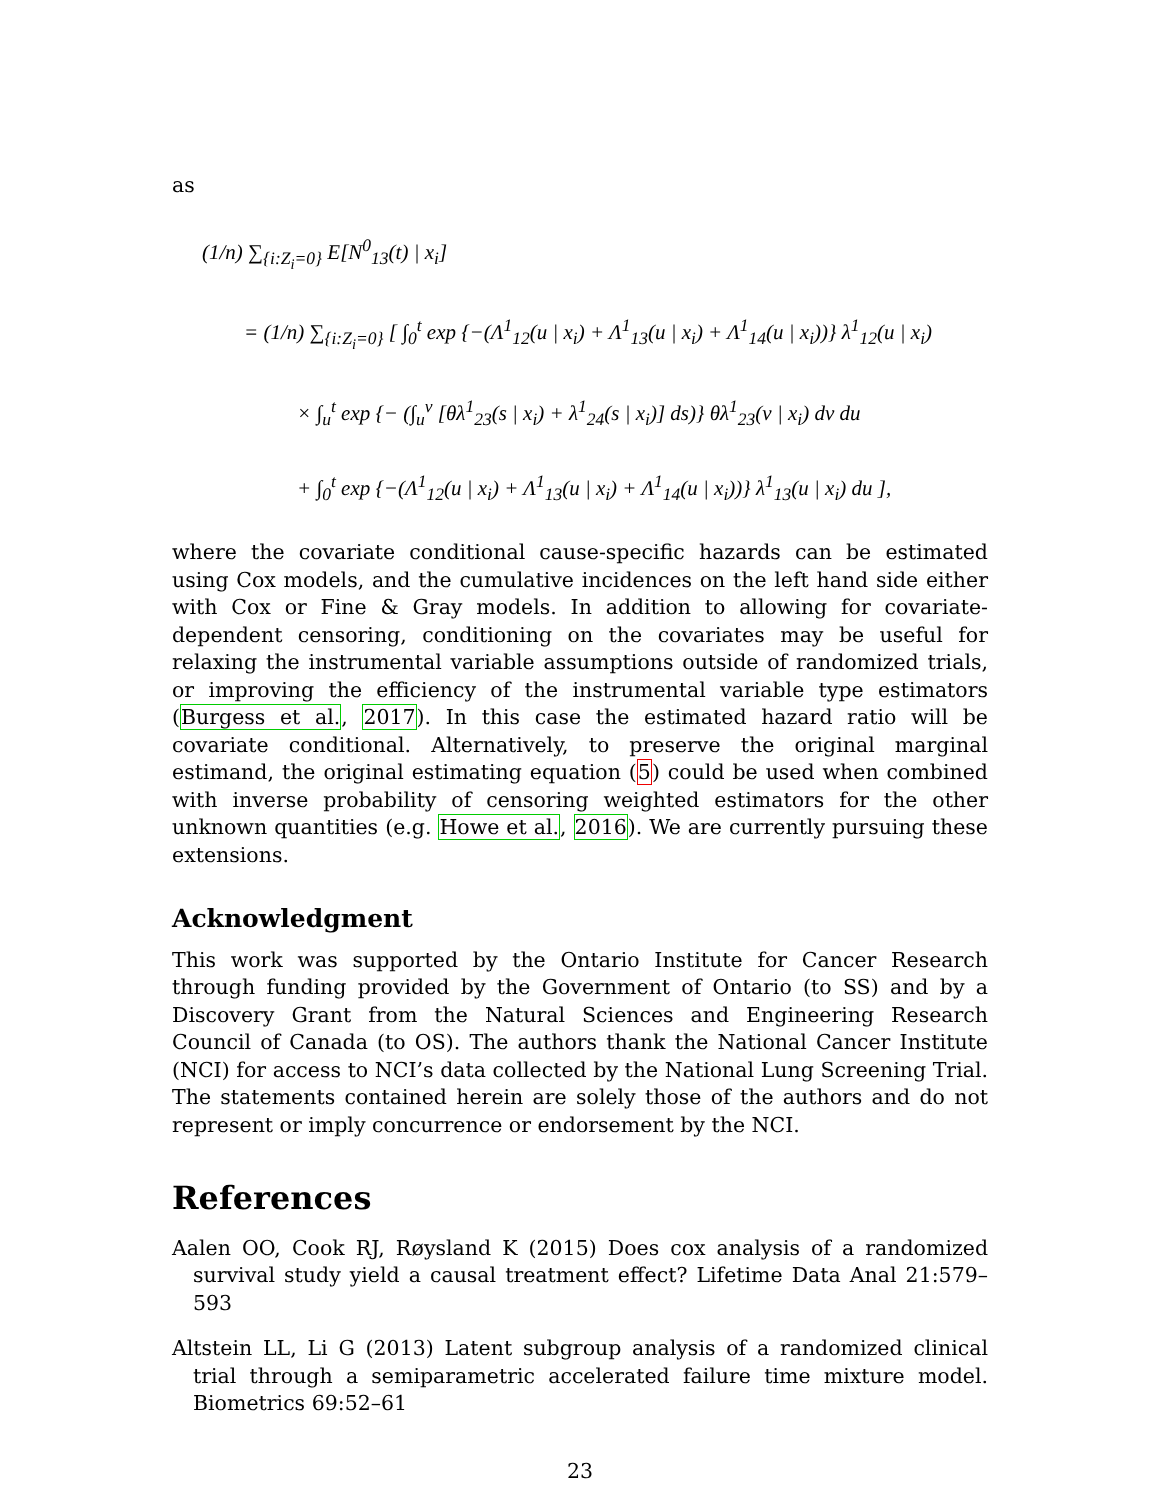as
(1/n) ∑<sub>{i:Z<sub>i</sub>=0}</sub> E[N<sup>0</sup><sub>13</sub>(t) | x<sub>i</sub>]
= (1/n) ∑<sub>{i:Z<sub>i</sub>=0}</sub> [ ∫<sub>0</sub><sup>t</sup> exp {−(Λ<sup>1</sup><sub>12</sub>(u | x<sub>i</sub>) + Λ<sup>1</sup><sub>13</sub>(u | x<sub>i</sub>) + Λ<sup>1</sup><sub>14</sub>(u | x<sub>i</sub>))} λ<sup>1</sup><sub>12</sub>(u | x<sub>i</sub>)
× ∫<sub>u</sub><sup>t</sup> exp {− (∫<sub>u</sub><sup>v</sup> [θλ<sup>1</sup><sub>23</sub>(s | x<sub>i</sub>) + λ<sup>1</sup><sub>24</sub>(s | x<sub>i</sub>)] ds)} θλ<sup>1</sup><sub>23</sub>(v | x<sub>i</sub>) dv du
+ ∫<sub>0</sub><sup>t</sup> exp {−(Λ<sup>1</sup><sub>12</sub>(u | x<sub>i</sub>) + Λ<sup>1</sup><sub>13</sub>(u | x<sub>i</sub>) + Λ<sup>1</sup><sub>14</sub>(u | x<sub>i</sub>))} λ<sup>1</sup><sub>13</sub>(u | x<sub>i</sub>) du ],
where the covariate conditional cause-specific hazards can be estimated using Cox models, and the cumulative incidences on the left hand side either with Cox or Fine & Gray models. In addition to allowing for covariate-dependent censoring, conditioning on the covariates may be useful for relaxing the instrumental variable assumptions outside of randomized trials, or improving the efficiency of the instrumental variable type estimators (Burgess et al., 2017). In this case the estimated hazard ratio will be covariate conditional. Alternatively, to preserve the original marginal estimand, the original estimating equation (5) could be used when combined with inverse probability of censoring weighted estimators for the other unknown quantities (e.g. Howe et al., 2016). We are currently pursuing these extensions.
Acknowledgment
This work was supported by the Ontario Institute for Cancer Research through funding provided by the Government of Ontario (to SS) and by a Discovery Grant from the Natural Sciences and Engineering Research Council of Canada (to OS). The authors thank the National Cancer Institute (NCI) for access to NCI’s data collected by the National Lung Screening Trial. The statements contained herein are solely those of the authors and do not represent or imply concurrence or endorsement by the NCI.
References
Aalen OO, Cook RJ, Røysland K (2015) Does cox analysis of a randomized survival study yield a causal treatment effect? Lifetime Data Anal 21:579–593
Altstein LL, Li G (2013) Latent subgroup analysis of a randomized clinical trial through a semiparametric accelerated failure time mixture model. Biometrics 69:52–61
23